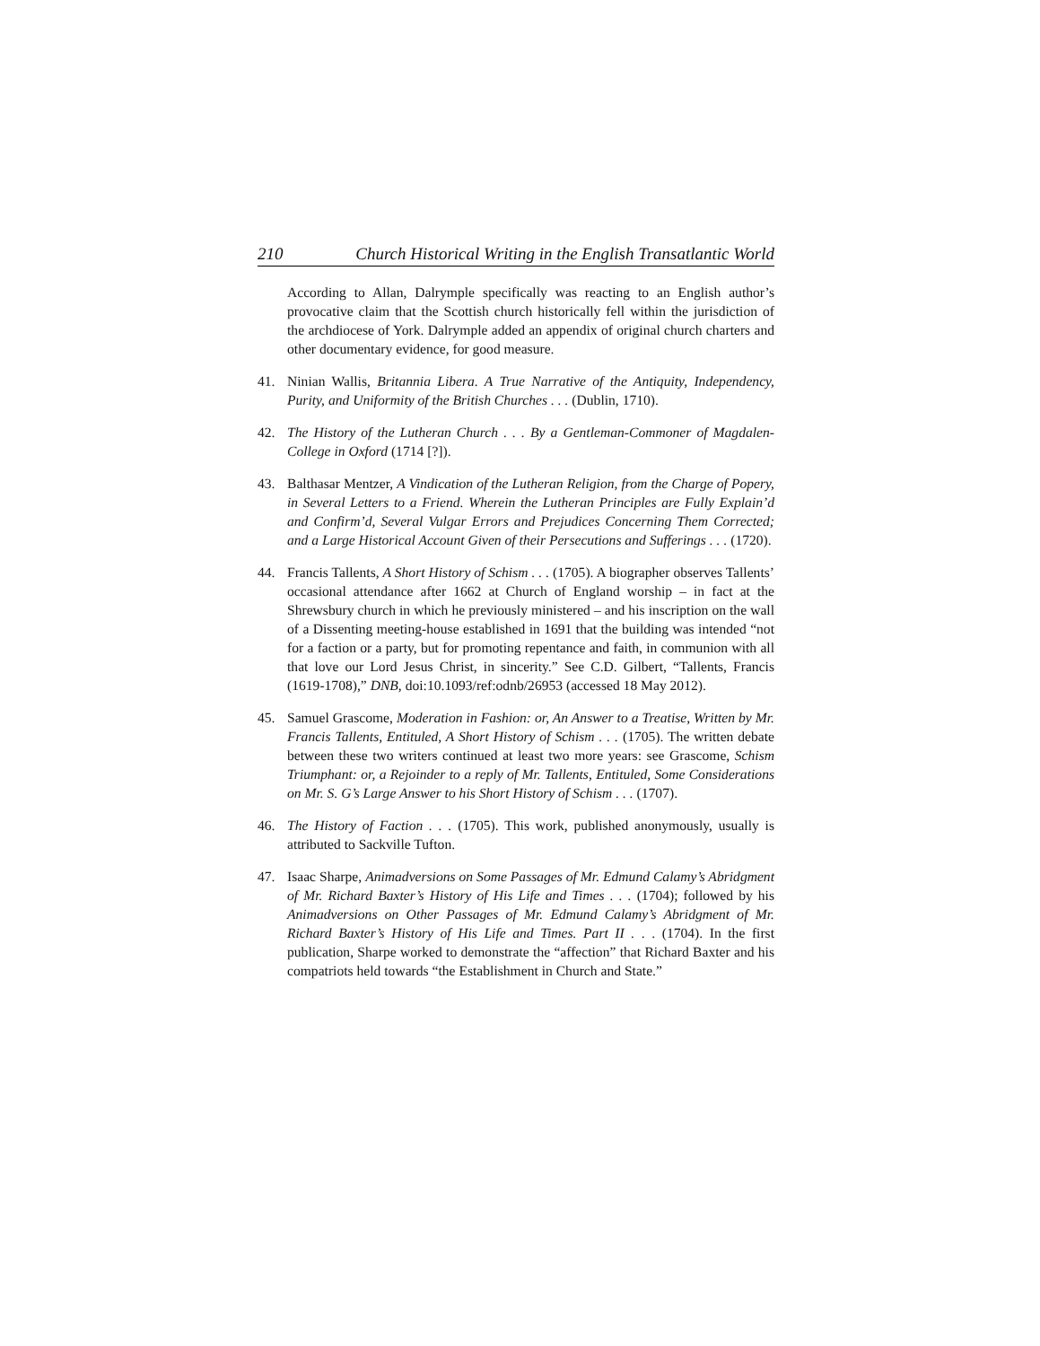210 Church Historical Writing in the English Transatlantic World
According to Allan, Dalrymple specifically was reacting to an English author’s provocative claim that the Scottish church historically fell within the jurisdiction of the archdiocese of York. Dalrymple added an appendix of original church charters and other documentary evidence, for good measure.
41. Ninian Wallis, Britannia Libera. A True Narrative of the Antiquity, Independency, Purity, and Uniformity of the British Churches . . . (Dublin, 1710).
42. The History of the Lutheran Church . . . By a Gentleman-Commoner of Magdalen-College in Oxford (1714 [?]).
43. Balthasar Mentzer, A Vindication of the Lutheran Religion, from the Charge of Popery, in Several Letters to a Friend. Wherein the Lutheran Principles are Fully Explain’d and Confirm’d, Several Vulgar Errors and Prejudices Concerning Them Corrected; and a Large Historical Account Given of their Persecutions and Sufferings . . . (1720).
44. Francis Tallents, A Short History of Schism . . . (1705). A biographer observes Tallents’ occasional attendance after 1662 at Church of England worship – in fact at the Shrewsbury church in which he previously ministered – and his inscription on the wall of a Dissenting meeting-house established in 1691 that the building was intended “not for a faction or a party, but for promoting repentance and faith, in communion with all that love our Lord Jesus Christ, in sincerity.” See C.D. Gilbert, “Tallents, Francis (1619-1708),” DNB, doi:10.1093/ref:odnb/26953 (accessed 18 May 2012).
45. Samuel Grascome, Moderation in Fashion: or, An Answer to a Treatise, Written by Mr. Francis Tallents, Entituled, A Short History of Schism . . . (1705). The written debate between these two writers continued at least two more years: see Grascome, Schism Triumphant: or, a Rejoinder to a reply of Mr. Tallents, Entituled, Some Considerations on Mr. S. G’s Large Answer to his Short History of Schism . . . (1707).
46. The History of Faction . . . (1705). This work, published anonymously, usually is attributed to Sackville Tufton.
47. Isaac Sharpe, Animadversions on Some Passages of Mr. Edmund Calamy’s Abridgment of Mr. Richard Baxter’s History of His Life and Times . . . (1704); followed by his Animadversions on Other Passages of Mr. Edmund Calamy’s Abridgment of Mr. Richard Baxter’s History of His Life and Times. Part II . . . (1704). In the first publication, Sharpe worked to demonstrate the “affection” that Richard Baxter and his compatriots held towards “the Establishment in Church and State.”